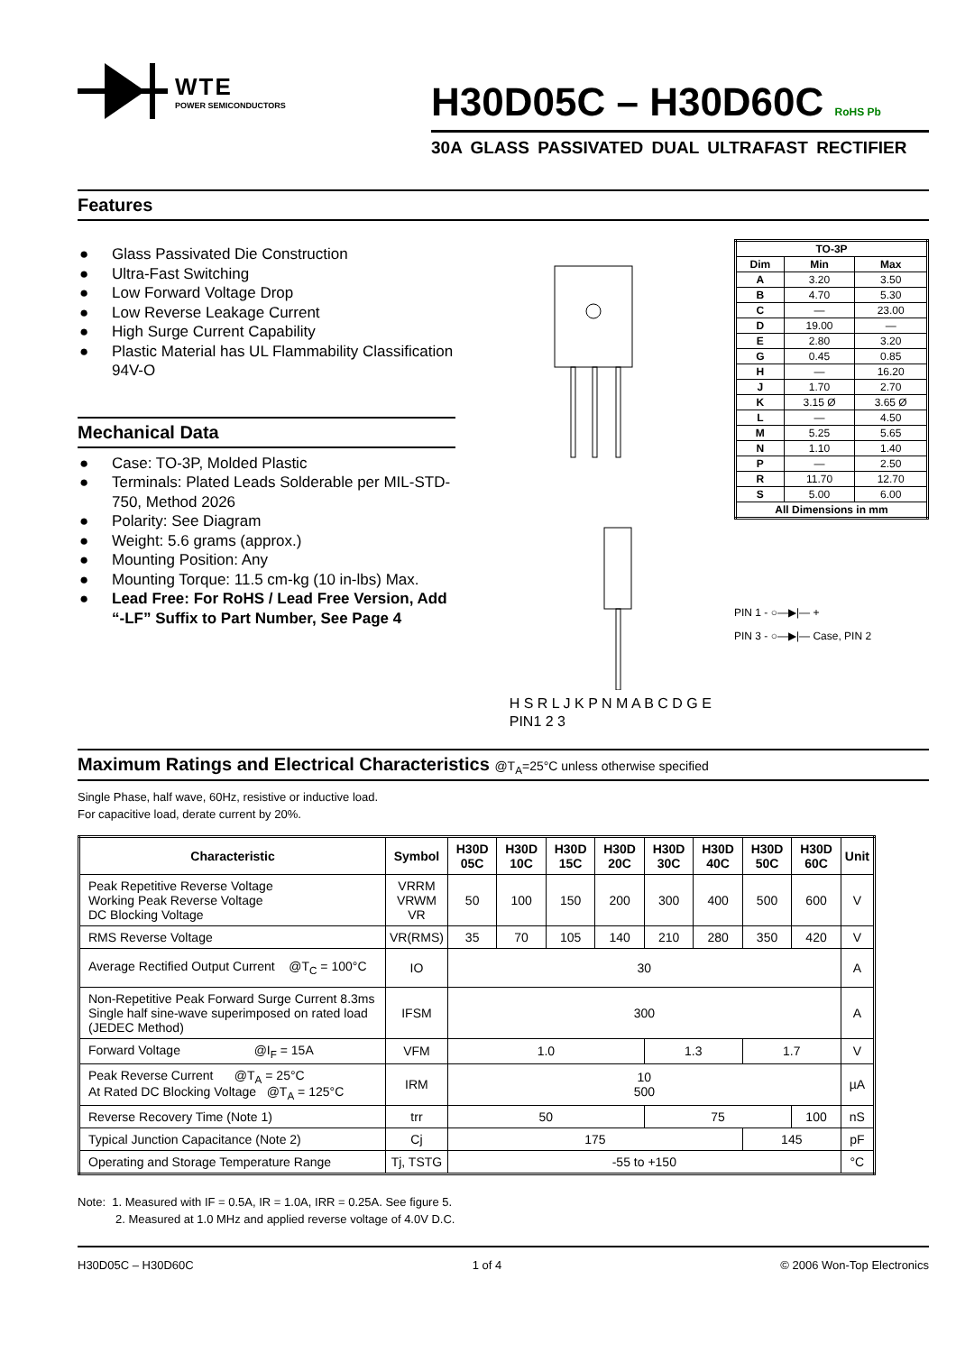WTE
POWER SEMICONDUCTORS
H30D05C – H30D60C RoHS Pb
30A GLASS PASSIVATED DUAL ULTRAFAST RECTIFIER
Features
● Glass Passivated Die Construction
● Ultra-Fast Switching
● Low Forward Voltage Drop
● Low Reverse Leakage Current
● High Surge Current Capability
● Plastic Material has UL Flammability Classification 94V-O
Mechanical Data
● Case: TO-3P, Molded Plastic
● Terminals: Plated Leads Solderable per MIL-STD-750, Method 2026
● Polarity: See Diagram
● Weight: 5.6 grams (approx.)
● Mounting Position: Any
● Mounting Torque: 11.5 cm-kg (10 in-lbs) Max.
● Lead Free: For RoHS / Lead Free Version, Add “-LF” Suffix to Part Number, See Page 4
H S R L J K P N M A B C D G E PIN1 2 3
| TO-3P | | |
| --- | --- | --- |
| Dim | Min | Max |
| A | 3.20 | 3.50 |
| B | 4.70 | 5.30 |
| C | — | 23.00 |
| D | 19.00 | — |
| E | 2.80 | 3.20 |
| G | 0.45 | 0.85 |
| H | — | 16.20 |
| J | 1.70 | 2.70 |
| K | 3.15 Ø | 3.65 Ø |
| L | — | 4.50 |
| M | 5.25 | 5.65 |
| N | 1.10 | 1.40 |
| P | — | 2.50 |
| R | 11.70 | 12.70 |
| S | 5.00 | 6.00 |
| All Dimensions in mm | | |
PIN 1 - ○—▶|— +
PIN 3 - ○—▶|— Case, PIN 2
Maximum Ratings and Electrical Characteristics @T<sub>A</sub>=25°C unless otherwise specified
Single Phase, half wave, 60Hz, resistive or inductive load.
For capacitive load, derate current by 20%.
| Characteristic | Symbol | H30D 05C | H30D 10C | H30D 15C | H30D 20C | H30D 30C | H30D 40C | H30D 50C | H30D 60C | Unit |
| --- | --- | --- | --- | --- | --- | --- | --- | --- | --- | --- |
| Peak Repetitive Reverse Voltage Working Peak Reverse Voltage DC Blocking Voltage | VRRM VRWM VR | 50 | 100 | 150 | 200 | 300 | 400 | 500 | 600 | V |
| RMS Reverse Voltage | VR(RMS) | 35 | 70 | 105 | 140 | 210 | 280 | 350 | 420 | V |
| Average Rectified Output Current @T<sub>C</sub> = 100°C | IO | 30 | | | | | | | | A |
| Non-Repetitive Peak Forward Surge Current 8.3ms Single half sine-wave superimposed on rated load (JEDEC Method) | IFSM | 300 | | | | | | | | A |
| Forward Voltage @I<sub>F</sub> = 15A | VFM | 1.0 | | | | 1.3 | | 1.7 | | V |
| Peak Reverse Current @T<sub>A</sub> = 25°C At Rated DC Blocking Voltage @T<sub>A</sub> = 125°C | IRM | 10 500 | | | | | | | | µA |
| Reverse Recovery Time (Note 1) | trr | 50 | | | | 75 | | | 100 | nS |
| Typical Junction Capacitance (Note 2) | Cj | 175 | | | | | | 145 | | pF |
| Operating and Storage Temperature Range | Tj, TSTG | -55 to +150 | | | | | | | | °C |
Note: 1. Measured with IF = 0.5A, IR = 1.0A, IRR = 0.25A. See figure 5.
2. Measured at 1.0 MHz and applied reverse voltage of 4.0V D.C.
H30D05C – H30D60C 1 of 4 © 2006 Won-Top Electronics